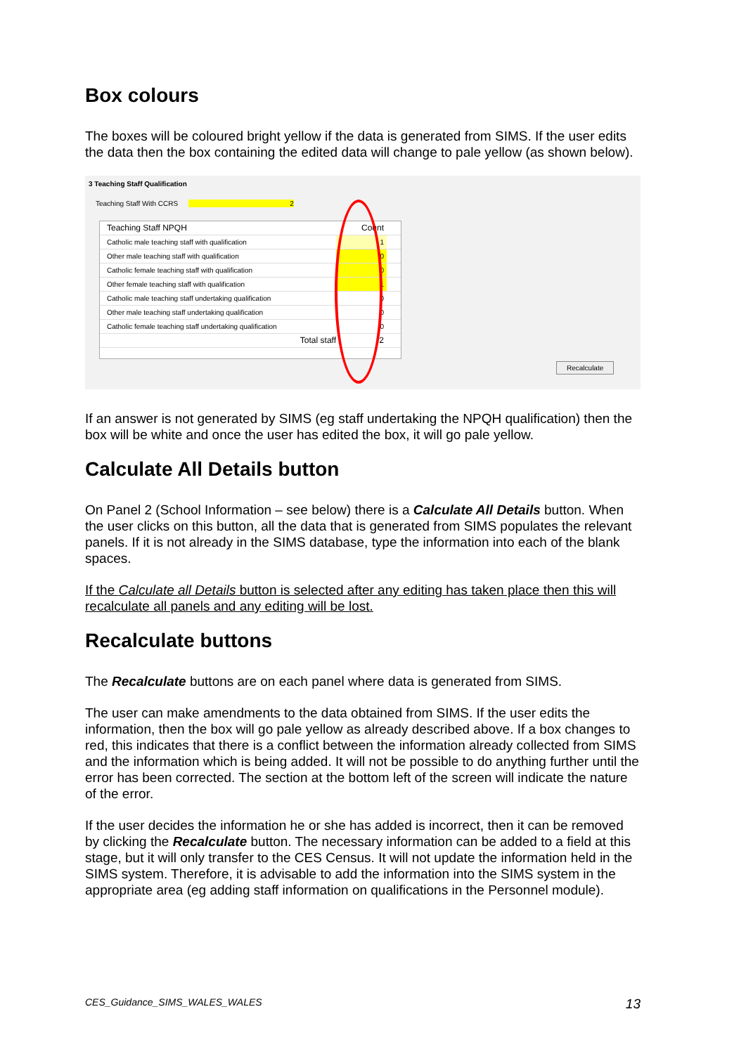Box colours
The boxes will be coloured bright yellow if the data is generated from SIMS. If the user edits the data then the box containing the edited data will change to pale yellow (as shown below).
3 Teaching Staff Qualification
Teaching Staff With CCRS 2
Teaching Staff NPQH Count
Catholic male teaching staff with qualification 1
Other male teaching staff with qualification 0
Catholic female teaching staff with qualification 0
Other female teaching staff with qualification 1
Catholic male teaching staff undertaking qualification 0
Other male teaching staff undertaking qualification 0
Catholic female teaching staff undertaking qualification 0
Total staff 2
Recalculate
If an answer is not generated by SIMS (eg staff undertaking the NPQH qualification) then the box will be white and once the user has edited the box, it will go pale yellow.
Calculate All Details button
On Panel 2 (School Information – see below) there is a Calculate All Details button. When the user clicks on this button, all the data that is generated from SIMS populates the relevant panels. If it is not already in the SIMS database, type the information into each of the blank spaces.
If the Calculate all Details button is selected after any editing has taken place then this will recalculate all panels and any editing will be lost.
Recalculate buttons
The Recalculate buttons are on each panel where data is generated from SIMS.
The user can make amendments to the data obtained from SIMS. If the user edits the information, then the box will go pale yellow as already described above. If a box changes to red, this indicates that there is a conflict between the information already collected from SIMS and the information which is being added. It will not be possible to do anything further until the error has been corrected. The section at the bottom left of the screen will indicate the nature of the error.
If the user decides the information he or she has added is incorrect, then it can be removed by clicking the Recalculate button. The necessary information can be added to a field at this stage, but it will only transfer to the CES Census. It will not update the information held in the SIMS system. Therefore, it is advisable to add the information into the SIMS system in the appropriate area (eg adding staff information on qualifications in the Personnel module).
CES_Guidance_SIMS_WALES_WALES 13